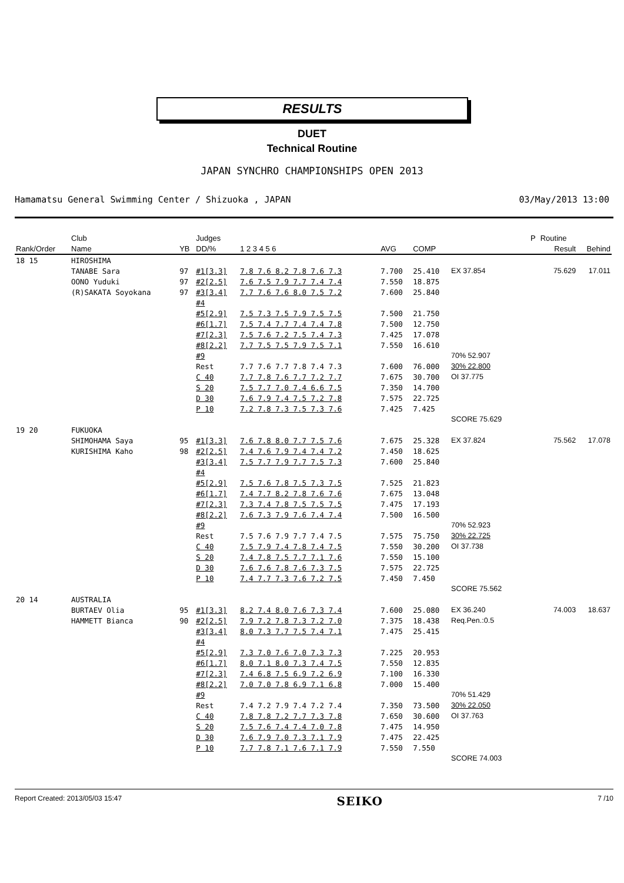RESULTS
DUET
Technical Routine
JAPAN SYNCHRO CHAMPIONSHIPS OPEN 2013
Hamamatsu General Swimming Center / Shizuoka , JAPAN 03/May/2013 13:00
| | Club | | Judges | | | | | | | | | P | Routine | |
| --- | --- | --- | --- | --- | --- | --- | --- | --- | --- | --- | --- | --- | --- | --- |
| Rank/Order | Name | YB | DD/% | 1 2 3 4 5 6 | | AVG | COMP | | | | | | Result | Behind |
| 18 15 | HIROSHIMA | | | | | | | | | | | | | |
| | TANABE Sara | 97 | #1[3.3] | 7.8 7.6 8.2 7.8 7.6 7.3 | | 7.700 | 25.410 | EX 37.854 | | | | | 75.629 | 17.011 |
| | OONO Yuduki | 97 | #2[2.5] | 7.6 7.5 7.9 7.7 7.4 7.4 | | 7.550 | 18.875 | | | | | | | |
| | (R)SAKATA Soyokana | 97 | #3[3.4] | 7.7 7.6 7.6 8.0 7.5 7.2 | | 7.600 | 25.840 | | | | | | | |
| | | | #4 | | | | | | | | | | | |
| | | | #5[2.9] | 7.5 7.3 7.5 7.9 7.5 7.5 | | 7.500 | 21.750 | | | | | | | |
| | | | #6[1.7] | 7.5 7.4 7.7 7.4 7.4 7.8 | | 7.500 | 12.750 | | | | | | | |
| | | | #7[2.3] | 7.5 7.6 7.2 7.5 7.4 7.3 | | 7.425 | 17.078 | | | | | | | |
| | | | #8[2.2] | 7.7 7.5 7.5 7.9 7.5 7.1 | | 7.550 | 16.610 | | | | | | | |
| | | | #9 | | | | | 70% 52.907 | | | | | | |
| | | | Rest | 7.7 7.6 7.7 7.8 7.4 7.3 | | 7.600 | 76.000 | 30% 22.800 | | | | | | |
| | | | C 40 | 7.7 7.8 7.6 7.7 7.2 7.7 | | 7.675 | 30.700 | OI 37.775 | | | | | | |
| | | | S 20 | 7.5 7.7 7.0 7.4 6.6 7.5 | | 7.350 | 14.700 | | | | | | | |
| | | | D 30 | 7.6 7.9 7.4 7.5 7.2 7.8 | | 7.575 | 22.725 | | | | | | | |
| | | | P 10 | 7.2 7.8 7.3 7.5 7.3 7.6 | | 7.425 | 7.425 | | | | | | | |
| | | | | | | | | SCORE 75.629 | | | | | | |
| 19 20 | FUKUOKA | | | | | | | | | | | | | |
| | SHIMOHAMA Saya | 95 | #1[3.3] | 7.6 7.8 8.0 7.7 7.5 7.6 | | 7.675 | 25.328 | EX 37.824 | | | | | 75.562 | 17.078 |
| | KURISHIMA Kaho | 98 | #2[2.5] | 7.4 7.6 7.9 7.4 7.4 7.2 | | 7.450 | 18.625 | | | | | | | |
| | | | #3[3.4] | 7.5 7.7 7.9 7.7 7.5 7.3 | | 7.600 | 25.840 | | | | | | | |
| | | | #4 | | | | | | | | | | | |
| | | | #5[2.9] | 7.5 7.6 7.8 7.5 7.3 7.5 | | 7.525 | 21.823 | | | | | | | |
| | | | #6[1.7] | 7.4 7.7 8.2 7.8 7.6 7.6 | | 7.675 | 13.048 | | | | | | | |
| | | | #7[2.3] | 7.3 7.4 7.8 7.5 7.5 7.5 | | 7.475 | 17.193 | | | | | | | |
| | | | #8[2.2] | 7.6 7.3 7.9 7.6 7.4 7.4 | | 7.500 | 16.500 | | | | | | | |
| | | | #9 | | | | | 70% 52.923 | | | | | | |
| | | | Rest | 7.5 7.6 7.9 7.7 7.4 7.5 | | 7.575 | 75.750 | 30% 22.725 | | | | | | |
| | | | C 40 | 7.5 7.9 7.4 7.8 7.4 7.5 | | 7.550 | 30.200 | OI 37.738 | | | | | | |
| | | | S 20 | 7.4 7.8 7.5 7.7 7.1 7.6 | | 7.550 | 15.100 | | | | | | | |
| | | | D 30 | 7.6 7.6 7.8 7.6 7.3 7.5 | | 7.575 | 22.725 | | | | | | | |
| | | | P 10 | 7.4 7.7 7.3 7.6 7.2 7.5 | | 7.450 | 7.450 | | | | | | | |
| | | | | | | | | SCORE 75.562 | | | | | | |
| 20 14 | AUSTRALIA | | | | | | | | | | | | | |
| | BURTAEV Olia | 95 | #1[3.3] | 8.2 7.4 8.0 7.6 7.3 7.4 | | 7.600 | 25.080 | EX 36.240 | | | | | 74.003 | 18.637 |
| | HAMMETT Bianca | 90 | #2[2.5] | 7.9 7.2 7.8 7.3 7.2 7.0 | | 7.375 | 18.438 | Req.Pen.:0.5 | | | | | | |
| | | | #3[3.4] | 8.0 7.3 7.7 7.5 7.4 7.1 | | 7.475 | 25.415 | | | | | | | |
| | | | #4 | | | | | | | | | | | |
| | | | #5[2.9] | 7.3 7.0 7.6 7.0 7.3 7.3 | | 7.225 | 20.953 | | | | | | | |
| | | | #6[1.7] | 8.0 7.1 8.0 7.3 7.4 7.5 | | 7.550 | 12.835 | | | | | | | |
| | | | #7[2.3] | 7.4 6.8 7.5 6.9 7.2 6.9 | | 7.100 | 16.330 | | | | | | | |
| | | | #8[2.2] | 7.0 7.0 7.8 6.9 7.1 6.8 | | 7.000 | 15.400 | | | | | | | |
| | | | #9 | | | | | 70% 51.429 | | | | | | |
| | | | Rest | 7.4 7.2 7.9 7.4 7.2 7.4 | | 7.350 | 73.500 | 30% 22.050 | | | | | | |
| | | | C 40 | 7.8 7.8 7.2 7.7 7.3 7.8 | | 7.650 | 30.600 | OI 37.763 | | | | | | |
| | | | S 20 | 7.5 7.6 7.4 7.4 7.0 7.8 | | 7.475 | 14.950 | | | | | | | |
| | | | D 30 | 7.6 7.9 7.0 7.3 7.1 7.9 | | 7.475 | 22.425 | | | | | | | |
| | | | P 10 | 7.7 7.8 7.1 7.6 7.1 7.9 | | 7.550 | 7.550 | | | | | | | |
| | | | | | | | | SCORE 74.003 | | | | | | |
Report Created: 2013/05/03 15:47 SEIKO 7 /10